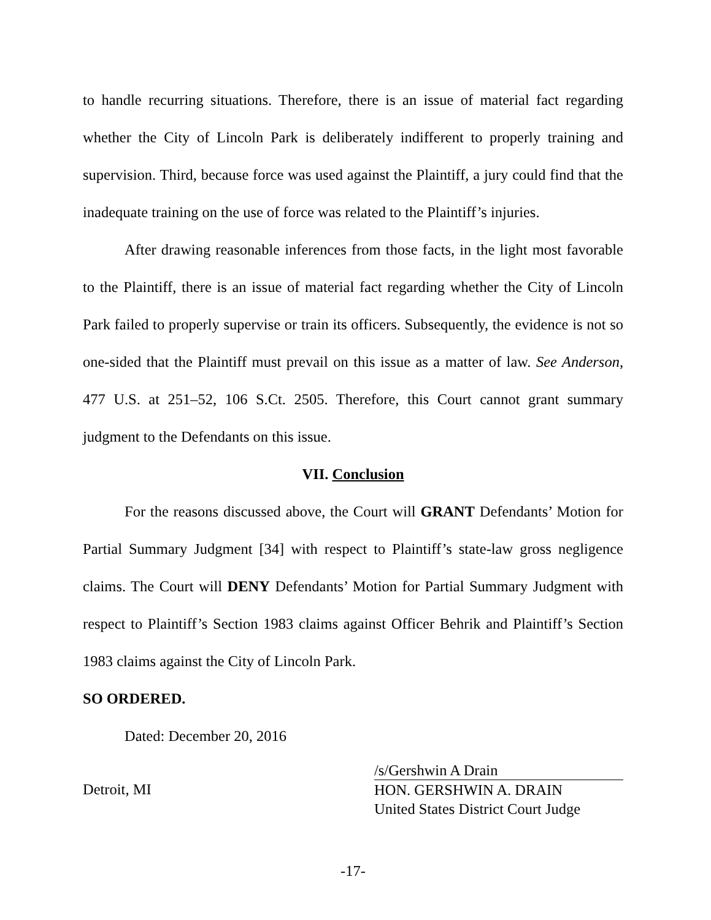to handle recurring situations. Therefore, there is an issue of material fact regarding whether the City of Lincoln Park is deliberately indifferent to properly training and supervision. Third, because force was used against the Plaintiff, a jury could find that the inadequate training on the use of force was related to the Plaintiff’s injuries.
After drawing reasonable inferences from those facts, in the light most favorable to the Plaintiff, there is an issue of material fact regarding whether the City of Lincoln Park failed to properly supervise or train its officers. Subsequently, the evidence is not so one-sided that the Plaintiff must prevail on this issue as a matter of law. See Anderson, 477 U.S. at 251–52, 106 S.Ct. 2505. Therefore, this Court cannot grant summary judgment to the Defendants on this issue.
VII. Conclusion
For the reasons discussed above, the Court will GRANT Defendants’ Motion for Partial Summary Judgment [34] with respect to Plaintiff’s state-law gross negligence claims. The Court will DENY Defendants’ Motion for Partial Summary Judgment with respect to Plaintiff’s Section 1983 claims against Officer Behrik and Plaintiff’s Section 1983 claims against the City of Lincoln Park.
SO ORDERED.
Dated: December 20, 2016
Detroit, MI
/s/Gershwin A Drain
HON. GERSHWIN A. DRAIN
United States District Court Judge
-17-